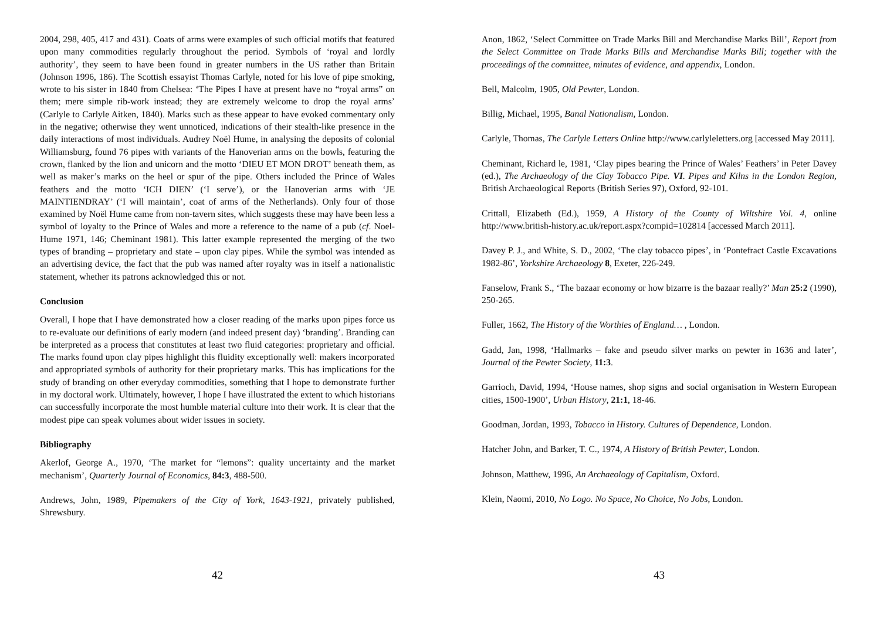2004, 298, 405, 417 and 431). Coats of arms were examples of such official motifs that featured upon many commodities regularly throughout the period. Symbols of ‘royal and lordly authority’, they seem to have been found in greater numbers in the US rather than Britain (Johnson 1996, 186). The Scottish essayist Thomas Carlyle, noted for his love of pipe smoking, wrote to his sister in 1840 from Chelsea: ‘The Pipes I have at present have no “royal arms” on them; mere simple rib-work instead; they are extremely welcome to drop the royal arms’ (Carlyle to Carlyle Aitken, 1840). Marks such as these appear to have evoked commentary only in the negative; otherwise they went unnoticed, indications of their stealth-like presence in the daily interactions of most individuals. Audrey Noël Hume, in analysing the deposits of colonial Williamsburg, found 76 pipes with variants of the Hanoverian arms on the bowls, featuring the crown, flanked by the lion and unicorn and the motto ‘DIEU ET MON DROT’ beneath them, as well as maker’s marks on the heel or spur of the pipe. Others included the Prince of Wales feathers and the motto ‘ICH DIEN’ (‘I serve’), or the Hanoverian arms with ‘JE MAINTIENDRAY’ (‘I will maintain’, coat of arms of the Netherlands). Only four of those examined by Noël Hume came from non-tavern sites, which suggests these may have been less a symbol of loyalty to the Prince of Wales and more a reference to the name of a pub (cf. Noel-Hume 1971, 146; Cheminant 1981). This latter example represented the merging of the two types of branding – proprietary and state – upon clay pipes. While the symbol was intended as an advertising device, the fact that the pub was named after royalty was in itself a nationalistic statement, whether its patrons acknowledged this or not.
Conclusion
Overall, I hope that I have demonstrated how a closer reading of the marks upon pipes force us to re-evaluate our definitions of early modern (and indeed present day) ‘branding’. Branding can be interpreted as a process that constitutes at least two fluid categories: proprietary and official. The marks found upon clay pipes highlight this fluidity exceptionally well: makers incorporated and appropriated symbols of authority for their proprietary marks. This has implications for the study of branding on other everyday commodities, something that I hope to demonstrate further in my doctoral work. Ultimately, however, I hope I have illustrated the extent to which historians can successfully incorporate the most humble material culture into their work. It is clear that the modest pipe can speak volumes about wider issues in society.
Bibliography
Akerlof, George A., 1970, ‘The market for “lemons”: quality uncertainty and the market mechanism’, Quarterly Journal of Economics, 84:3, 488-500.
Andrews, John, 1989, Pipemakers of the City of York, 1643-1921, privately published, Shrewsbury.
42
Anon, 1862, ‘Select Committee on Trade Marks Bill and Merchandise Marks Bill’, Report from the Select Committee on Trade Marks Bills and Merchandise Marks Bill; together with the proceedings of the committee, minutes of evidence, and appendix, London.
Bell, Malcolm, 1905, Old Pewter, London.
Billig, Michael, 1995, Banal Nationalism, London.
Carlyle, Thomas, The Carlyle Letters Online http://www.carlyleletters.org [accessed May 2011].
Cheminant, Richard le, 1981, ‘Clay pipes bearing the Prince of Wales’ Feathers’ in Peter Davey (ed.), The Archaeology of the Clay Tobacco Pipe. VI. Pipes and Kilns in the London Region, British Archaeological Reports (British Series 97), Oxford, 92-101.
Crittall, Elizabeth (Ed.), 1959, A History of the County of Wiltshire Vol. 4, online http://www.british-history.ac.uk/report.aspx?compid=102814 [accessed March 2011].
Davey P. J., and White, S. D., 2002, ‘The clay tobacco pipes’, in ‘Pontefract Castle Excavations 1982-86’, Yorkshire Archaeology 8, Exeter, 226-249.
Fanselow, Frank S., ‘The bazaar economy or how bizarre is the bazaar really?’ Man 25:2 (1990), 250-265.
Fuller, 1662, The History of the Worthies of England… , London.
Gadd, Jan, 1998, ‘Hallmarks – fake and pseudo silver marks on pewter in 1636 and later’, Journal of the Pewter Society, 11:3.
Garrioch, David, 1994, ‘House names, shop signs and social organisation in Western European cities, 1500-1900’, Urban History, 21:1, 18-46.
Goodman, Jordan, 1993, Tobacco in History. Cultures of Dependence, London.
Hatcher John, and Barker, T. C., 1974, A History of British Pewter, London.
Johnson, Matthew, 1996, An Archaeology of Capitalism, Oxford.
Klein, Naomi, 2010, No Logo. No Space, No Choice, No Jobs, London.
43